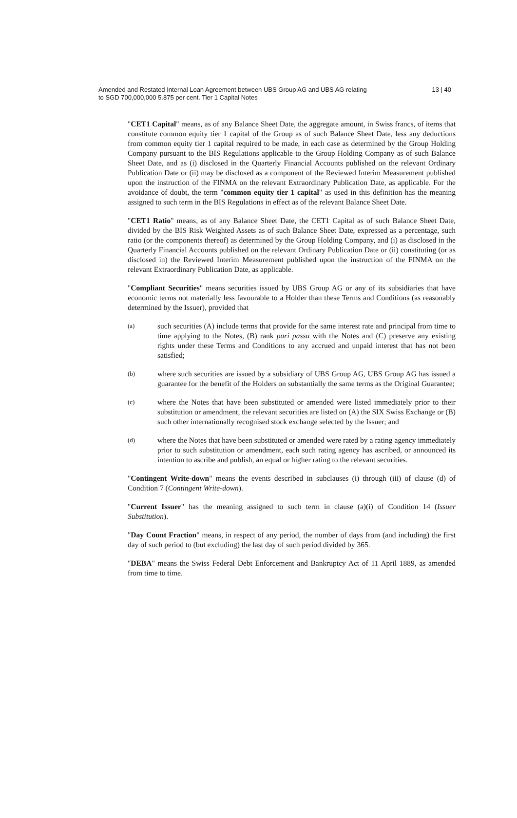Amended and Restated Internal Loan Agreement between UBS Group AG and UBS AG relating
to SGD 700,000,000 5.875 per cent. Tier 1 Capital Notes
13 | 40
"CET1 Capital" means, as of any Balance Sheet Date, the aggregate amount, in Swiss francs, of items that constitute common equity tier 1 capital of the Group as of such Balance Sheet Date, less any deductions from common equity tier 1 capital required to be made, in each case as determined by the Group Holding Company pursuant to the BIS Regulations applicable to the Group Holding Company as of such Balance Sheet Date, and as (i) disclosed in the Quarterly Financial Accounts published on the relevant Ordinary Publication Date or (ii) may be disclosed as a component of the Reviewed Interim Measurement published upon the instruction of the FINMA on the relevant Extraordinary Publication Date, as applicable. For the avoidance of doubt, the term "common equity tier 1 capital" as used in this definition has the meaning assigned to such term in the BIS Regulations in effect as of the relevant Balance Sheet Date.
"CET1 Ratio" means, as of any Balance Sheet Date, the CET1 Capital as of such Balance Sheet Date, divided by the BIS Risk Weighted Assets as of such Balance Sheet Date, expressed as a percentage, such ratio (or the components thereof) as determined by the Group Holding Company, and (i) as disclosed in the Quarterly Financial Accounts published on the relevant Ordinary Publication Date or (ii) constituting (or as disclosed in) the Reviewed Interim Measurement published upon the instruction of the FINMA on the relevant Extraordinary Publication Date, as applicable.
"Compliant Securities" means securities issued by UBS Group AG or any of its subsidiaries that have economic terms not materially less favourable to a Holder than these Terms and Conditions (as reasonably determined by the Issuer), provided that
(a)
such securities (A) include terms that provide for the same interest rate and principal from time to time applying to the Notes, (B) rank pari passu with the Notes and (C) preserve any existing rights under these Terms and Conditions to any accrued and unpaid interest that has not been satisfied;
(b)
where such securities are issued by a subsidiary of UBS Group AG, UBS Group AG has issued a guarantee for the benefit of the Holders on substantially the same terms as the Original Guarantee;
(c)
where the Notes that have been substituted or amended were listed immediately prior to their substitution or amendment, the relevant securities are listed on (A) the SIX Swiss Exchange or (B) such other internationally recognised stock exchange selected by the Issuer; and
(d)
where the Notes that have been substituted or amended were rated by a rating agency immediately prior to such substitution or amendment, each such rating agency has ascribed, or announced its intention to ascribe and publish, an equal or higher rating to the relevant securities.
"Contingent Write-down" means the events described in subclauses (i) through (iii) of clause (d) of Condition 7 (Contingent Write-down).
"Current Issuer" has the meaning assigned to such term in clause (a)(i) of Condition 14 (Issuer Substitution).
"Day Count Fraction" means, in respect of any period, the number of days from (and including) the first day of such period to (but excluding) the last day of such period divided by 365.
"DEBA" means the Swiss Federal Debt Enforcement and Bankruptcy Act of 11 April 1889, as amended from time to time.